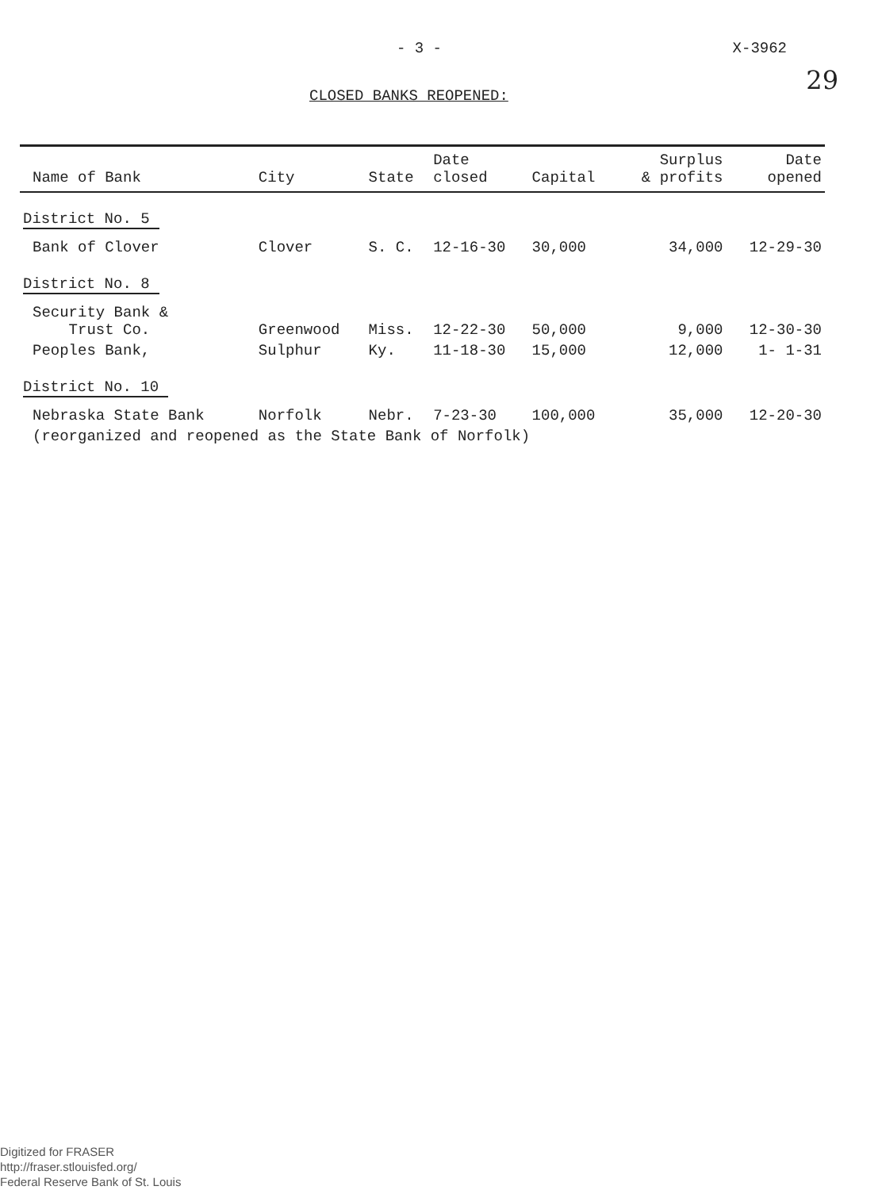- 3 - X-3962
29
CLOSED BANKS REOPENED:
| Name of Bank | City | State | Date closed | Capital | Surplus & profits | Date opened |
| --- | --- | --- | --- | --- | --- | --- |
| District No. 5 | | | | | | |
| Bank of Clover | Clover | S. C. | 12-16-30 | 30,000 | 34,000 | 12-29-30 |
| District No. 8 | | | | | | |
| Security Bank & Trust Co. | Greenwood | Miss. | 12-22-30 | 50,000 | 9,000 | 12-30-30 |
| Peoples Bank, | Sulphur | Ky. | 11-18-30 | 15,000 | 12,000 | 1- 1-31 |
| District No. 10 | | | | | | |
| Nebraska State Bank | Norfolk | Nebr. | 7-23-30 | 100,000 | 35,000 | 12-20-30 |
| (reorganized and reopened as the State Bank of Norfolk) | | | | | | |
Digitized for FRASER
http://fraser.stlouisfed.org/
Federal Reserve Bank of St. Louis